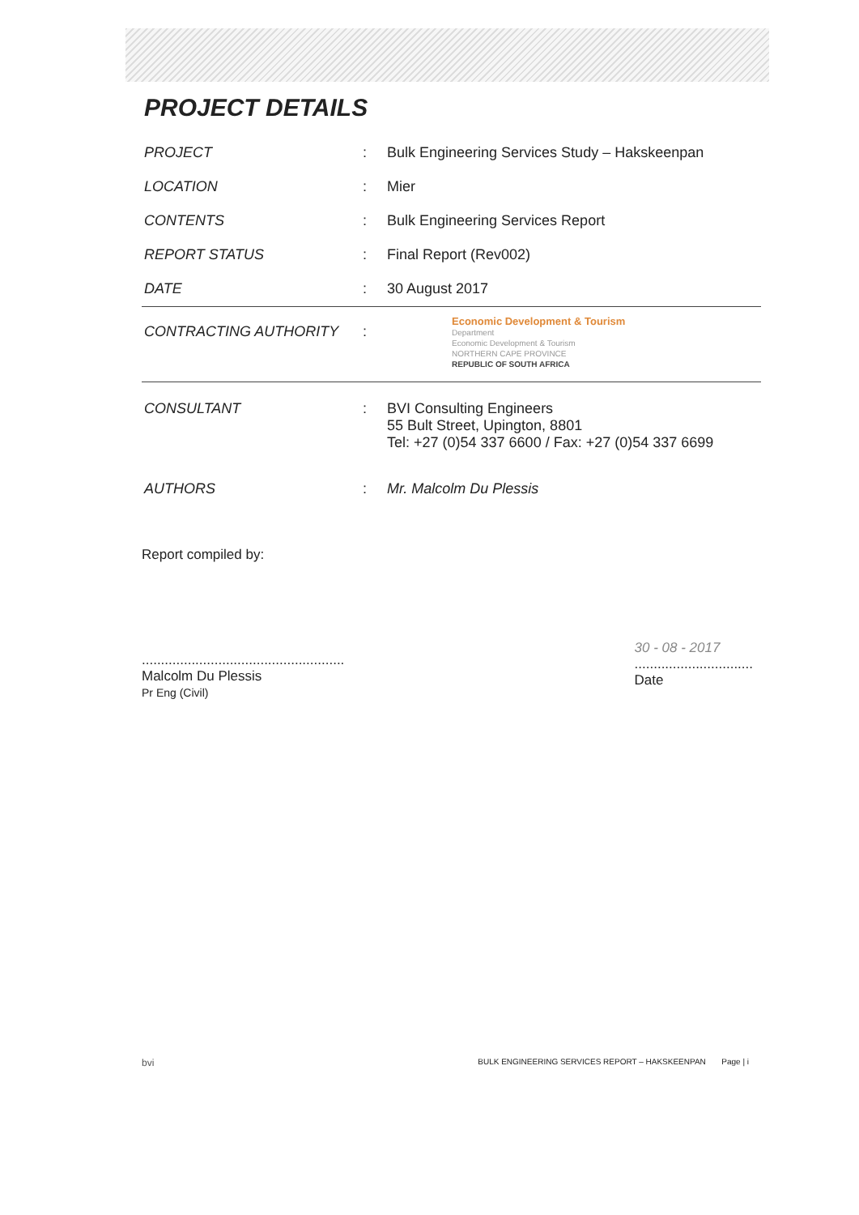PROJECT DETAILS
| PROJECT | : | Bulk Engineering Services Study – Hakskeenpan |
| LOCATION | : | Mier |
| CONTENTS | : | Bulk Engineering Services Report |
| REPORT STATUS | : | Final Report (Rev002) |
| DATE | : | 30 August 2017 |
| CONTRACTING AUTHORITY | : | Economic Development & Tourism Department Economic Development & Tourism NORTHERN CAPE PROVINCE REPUBLIC OF SOUTH AFRICA |
| CONSULTANT | : | BVI Consulting Engineers 55 Bult Street, Upington, 8801 Tel: +27 (0)54 337 6600 / Fax: +27 (0)54 337 6699 |
| AUTHORS | : | Mr. Malcolm Du Plessis |
Report compiled by:
.....................................................
Malcolm Du Plessis
Pr Eng (Civil)
30 - 08 - 2017
...............................
Date
bvi BULK ENGINEERING SERVICES REPORT – HAKSKEENPAN Page | i